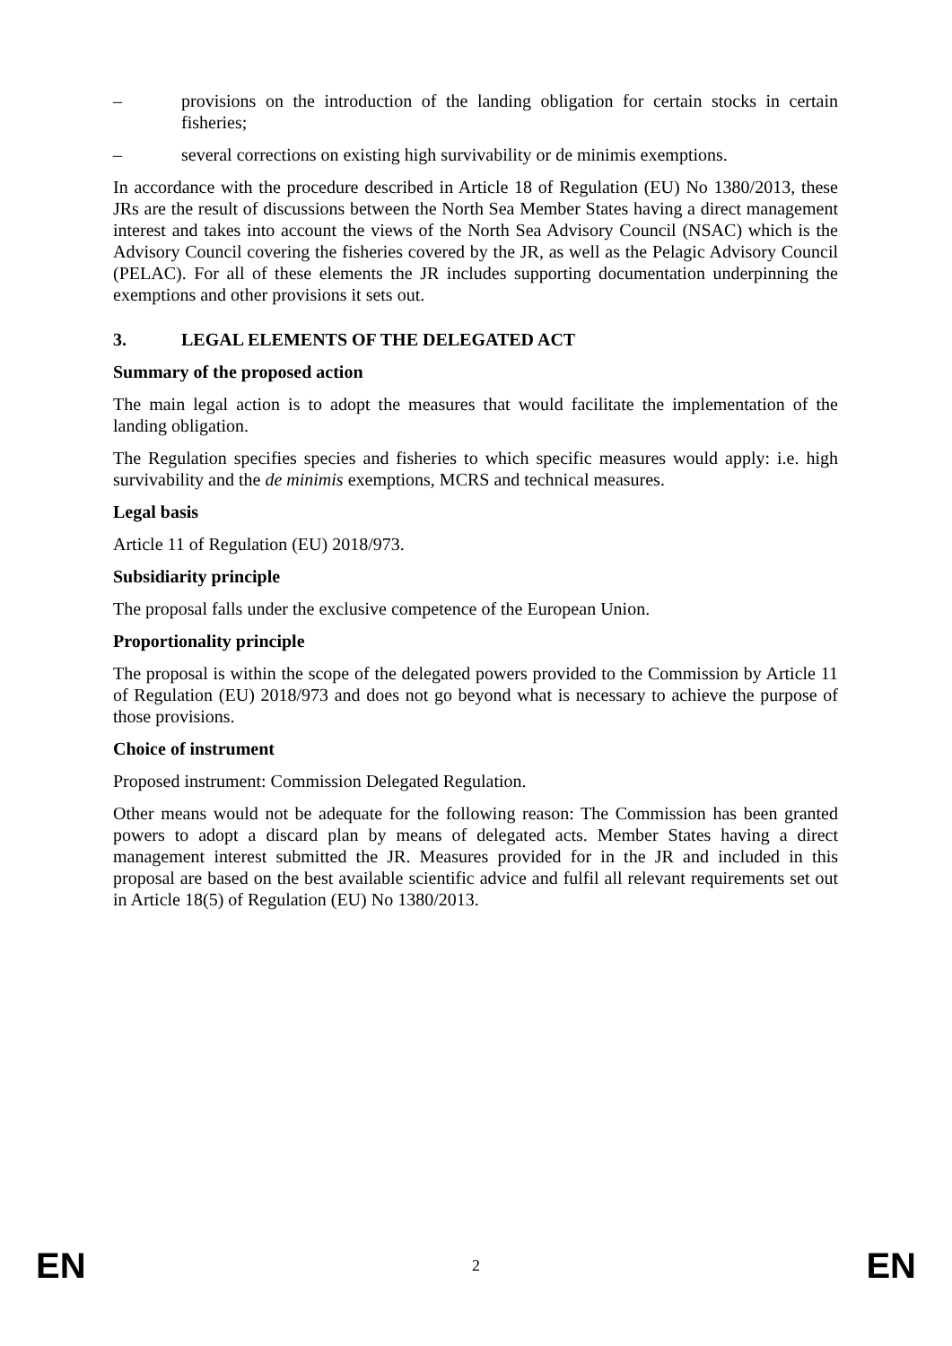– provisions on the introduction of the landing obligation for certain stocks in certain fisheries;
– several corrections on existing high survivability or de minimis exemptions.
In accordance with the procedure described in Article 18 of Regulation (EU) No 1380/2013, these JRs are the result of discussions between the North Sea Member States having a direct management interest and takes into account the views of the North Sea Advisory Council (NSAC) which is the Advisory Council covering the fisheries covered by the JR, as well as the Pelagic Advisory Council (PELAC). For all of these elements the JR includes supporting documentation underpinning the exemptions and other provisions it sets out.
3. LEGAL ELEMENTS OF THE DELEGATED ACT
Summary of the proposed action
The main legal action is to adopt the measures that would facilitate the implementation of the landing obligation.
The Regulation specifies species and fisheries to which specific measures would apply: i.e. high survivability and the de minimis exemptions, MCRS and technical measures.
Legal basis
Article 11 of Regulation (EU) 2018/973.
Subsidiarity principle
The proposal falls under the exclusive competence of the European Union.
Proportionality principle
The proposal is within the scope of the delegated powers provided to the Commission by Article 11 of Regulation (EU) 2018/973 and does not go beyond what is necessary to achieve the purpose of those provisions.
Choice of instrument
Proposed instrument: Commission Delegated Regulation.
Other means would not be adequate for the following reason: The Commission has been granted powers to adopt a discard plan by means of delegated acts. Member States having a direct management interest submitted the JR. Measures provided for in the JR and included in this proposal are based on the best available scientific advice and fulfil all relevant requirements set out in Article 18(5) of Regulation (EU) No 1380/2013.
EN 2 EN